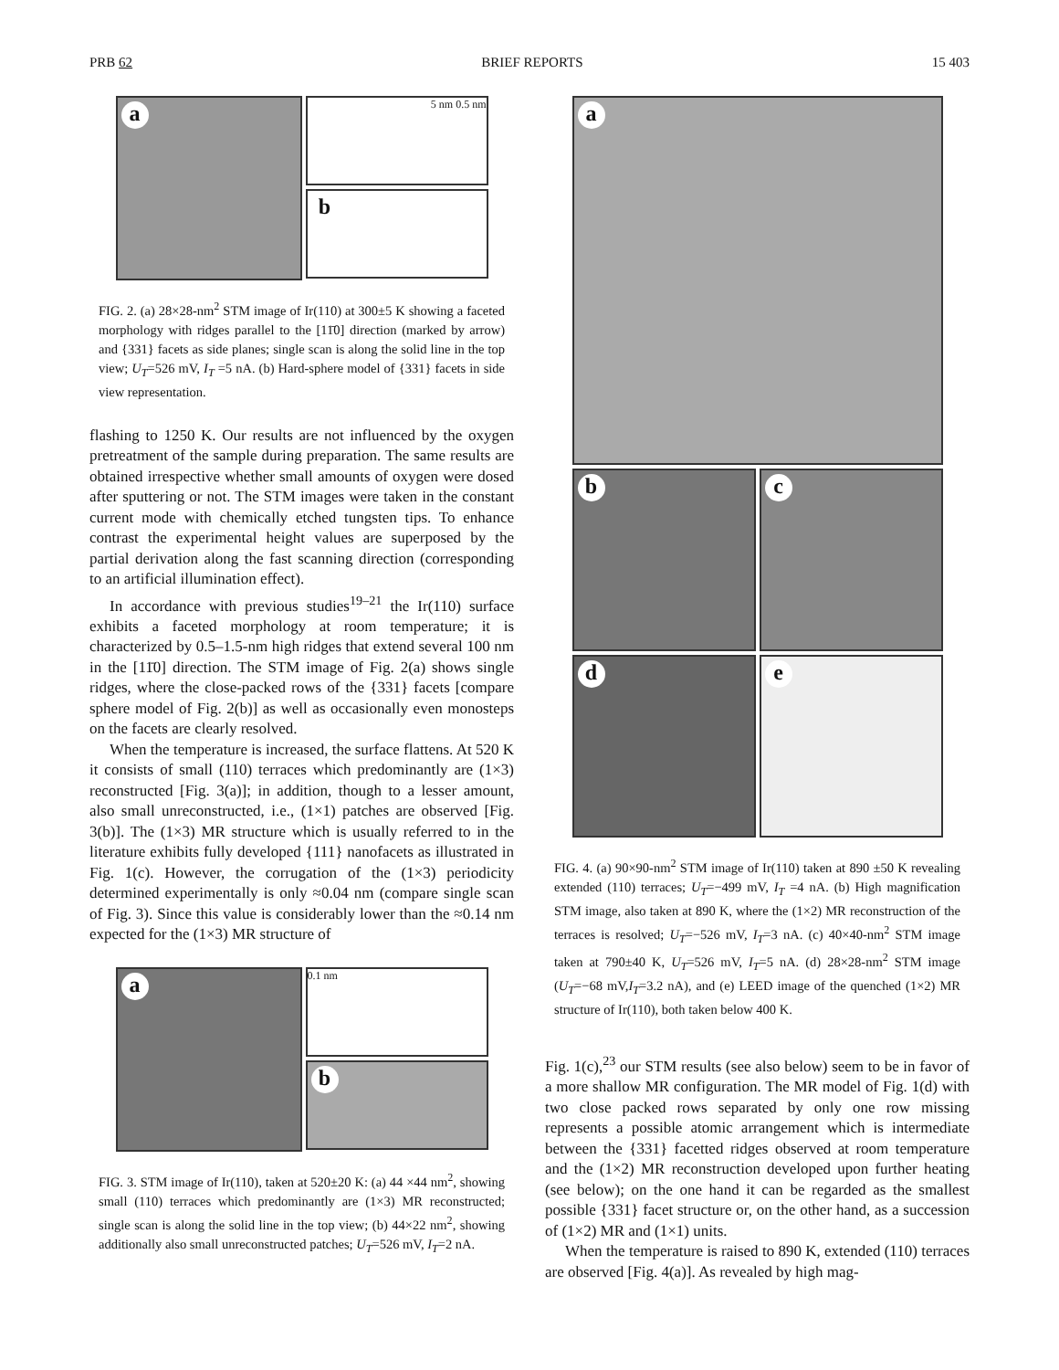PRB 62 BRIEF REPORTS 15 403
a
5 nm 0.5 nm
b
FIG. 2. (a) 28×28-nm<sup>2</sup> STM image of Ir(110) at 300±5 K showing a faceted morphology with ridges parallel to the [11̄0] direction (marked by arrow) and {331} facets as side planes; single scan is along the solid line in the top view; U<sub>T</sub>=526 mV, I<sub>T</sub> =5 nA. (b) Hard-sphere model of {331} facets in side view representation.
flashing to 1250 K. Our results are not influenced by the oxygen pretreatment of the sample during preparation. The same results are obtained irrespective whether small amounts of oxygen were dosed after sputtering or not. The STM images were taken in the constant current mode with chemically etched tungsten tips. To enhance contrast the experimental height values are superposed by the partial derivation along the fast scanning direction (corresponding to an artificial illumination effect).
In accordance with previous studies<sup>19–21</sup> the Ir(110) surface exhibits a faceted morphology at room temperature; it is characterized by 0.5–1.5-nm high ridges that extend several 100 nm in the [11̄0] direction. The STM image of Fig. 2(a) shows single ridges, where the close-packed rows of the {331} facets [compare sphere model of Fig. 2(b)] as well as occasionally even monosteps on the facets are clearly resolved.
When the temperature is increased, the surface flattens. At 520 K it consists of small (110) terraces which predominantly are (1×3) reconstructed [Fig. 3(a)]; in addition, though to a lesser amount, also small unreconstructed, i.e., (1×1) patches are observed [Fig. 3(b)]. The (1×3) MR structure which is usually referred to in the literature exhibits fully developed {111} nanofacets as illustrated in Fig. 1(c). However, the corrugation of the (1×3) periodicity determined experimentally is only ≈0.04 nm (compare single scan of Fig. 3). Since this value is considerably lower than the ≈0.14 nm expected for the (1×3) MR structure of
a
0.1 nm
b
FIG. 3. STM image of Ir(110), taken at 520±20 K: (a) 44 ×44 nm<sup>2</sup>, showing small (110) terraces which predominantly are (1×3) MR reconstructed; single scan is along the solid line in the top view; (b) 44×22 nm<sup>2</sup>, showing additionally also small unreconstructed patches; U<sub>T</sub>=526 mV, I<sub>T</sub>=2 nA.
a
b c
d e
FIG. 4. (a) 90×90-nm<sup>2</sup> STM image of Ir(110) taken at 890 ±50 K revealing extended (110) terraces; U<sub>T</sub>=−499 mV, I<sub>T</sub> =4 nA. (b) High magnification STM image, also taken at 890 K, where the (1×2) MR reconstruction of the terraces is resolved; U<sub>T</sub>=−526 mV, I<sub>T</sub>=3 nA. (c) 40×40-nm<sup>2</sup> STM image taken at 790±40 K, U<sub>T</sub>=526 mV, I<sub>T</sub>=5 nA. (d) 28×28-nm<sup>2</sup> STM image (U<sub>T</sub>=−68 mV,I<sub>T</sub>=3.2 nA), and (e) LEED image of the quenched (1×2) MR structure of Ir(110), both taken below 400 K.
Fig. 1(c),<sup>23</sup> our STM results (see also below) seem to be in favor of a more shallow MR configuration. The MR model of Fig. 1(d) with two close packed rows separated by only one row missing represents a possible atomic arrangement which is intermediate between the {331} facetted ridges observed at room temperature and the (1×2) MR reconstruction developed upon further heating (see below); on the one hand it can be regarded as the smallest possible {331} facet structure or, on the other hand, as a succession of (1×2) MR and (1×1) units.
When the temperature is raised to 890 K, extended (110) terraces are observed [Fig. 4(a)]. As revealed by high mag-